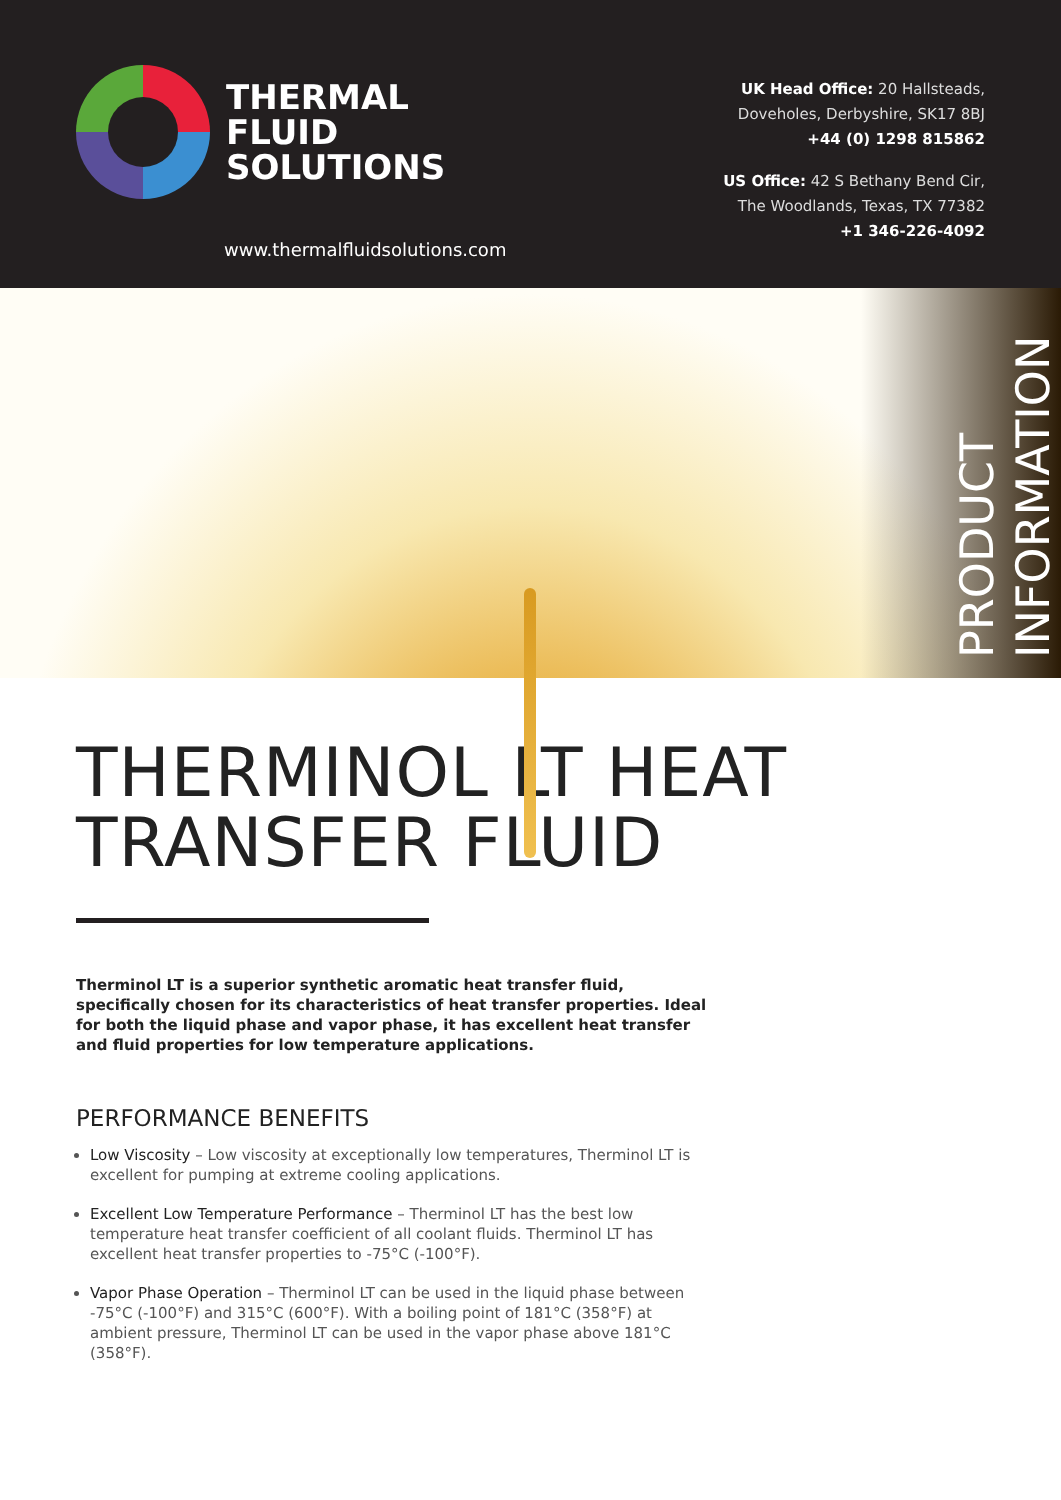THERMAL
FLUID
SOLUTIONS
www.thermalfluidsolutions.com
UK Head Office: 20 Hallsteads,
Doveholes, Derbyshire, SK17 8BJ
+44 (0) 1298 815862
US Office: 42 S Bethany Bend Cir,
The Woodlands, Texas, TX 77382
+1 346-226-4092
PRODUCT
INFORMATION
THERMINOL LT HEAT
TRANSFER FLUID
Therminol LT is a superior synthetic aromatic heat transfer fluid, specifically chosen for its characteristics of heat transfer properties. Ideal for both the liquid phase and vapor phase, it has excellent heat transfer and fluid properties for low temperature applications.
PERFORMANCE BENEFITS
Low Viscosity – Low viscosity at exceptionally low temperatures, Therminol LT is excellent for pumping at extreme cooling applications.
Excellent Low Temperature Performance – Therminol LT has the best low temperature heat transfer coefficient of all coolant fluids. Therminol LT has excellent heat transfer properties to -75°C (-100°F).
Vapor Phase Operation – Therminol LT can be used in the liquid phase between -75°C (-100°F) and 315°C (600°F). With a boiling point of 181°C (358°F) at ambient pressure, Therminol LT can be used in the vapor phase above 181°C (358°F).